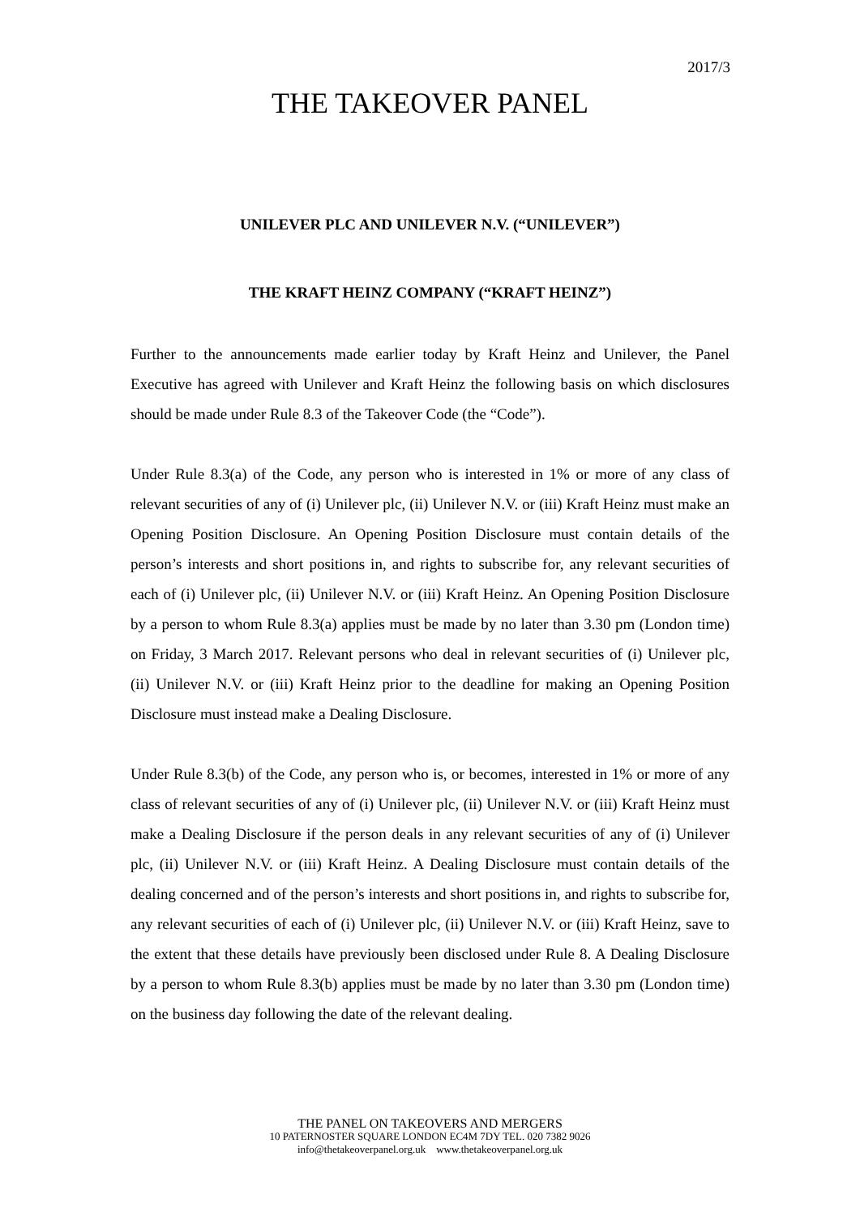2017/3
THE TAKEOVER PANEL
UNILEVER PLC AND UNILEVER N.V. (“UNILEVER”)
THE KRAFT HEINZ COMPANY (“KRAFT HEINZ”)
Further to the announcements made earlier today by Kraft Heinz and Unilever, the Panel Executive has agreed with Unilever and Kraft Heinz the following basis on which disclosures should be made under Rule 8.3 of the Takeover Code (the “Code”).
Under Rule 8.3(a) of the Code, any person who is interested in 1% or more of any class of relevant securities of any of (i) Unilever plc, (ii) Unilever N.V. or (iii) Kraft Heinz must make an Opening Position Disclosure. An Opening Position Disclosure must contain details of the person’s interests and short positions in, and rights to subscribe for, any relevant securities of each of (i) Unilever plc, (ii) Unilever N.V. or (iii) Kraft Heinz. An Opening Position Disclosure by a person to whom Rule 8.3(a) applies must be made by no later than 3.30 pm (London time) on Friday, 3 March 2017. Relevant persons who deal in relevant securities of (i) Unilever plc, (ii) Unilever N.V. or (iii) Kraft Heinz prior to the deadline for making an Opening Position Disclosure must instead make a Dealing Disclosure.
Under Rule 8.3(b) of the Code, any person who is, or becomes, interested in 1% or more of any class of relevant securities of any of (i) Unilever plc, (ii) Unilever N.V. or (iii) Kraft Heinz must make a Dealing Disclosure if the person deals in any relevant securities of any of (i) Unilever plc, (ii) Unilever N.V. or (iii) Kraft Heinz. A Dealing Disclosure must contain details of the dealing concerned and of the person’s interests and short positions in, and rights to subscribe for, any relevant securities of each of (i) Unilever plc, (ii) Unilever N.V. or (iii) Kraft Heinz, save to the extent that these details have previously been disclosed under Rule 8. A Dealing Disclosure by a person to whom Rule 8.3(b) applies must be made by no later than 3.30 pm (London time) on the business day following the date of the relevant dealing.
THE PANEL ON TAKEOVERS AND MERGERS
10 PATERNOSTER SQUARE LONDON EC4M 7DY TEL. 020 7382 9026
info@thetakeoverpanel.org.uk www.thetakeoverpanel.org.uk